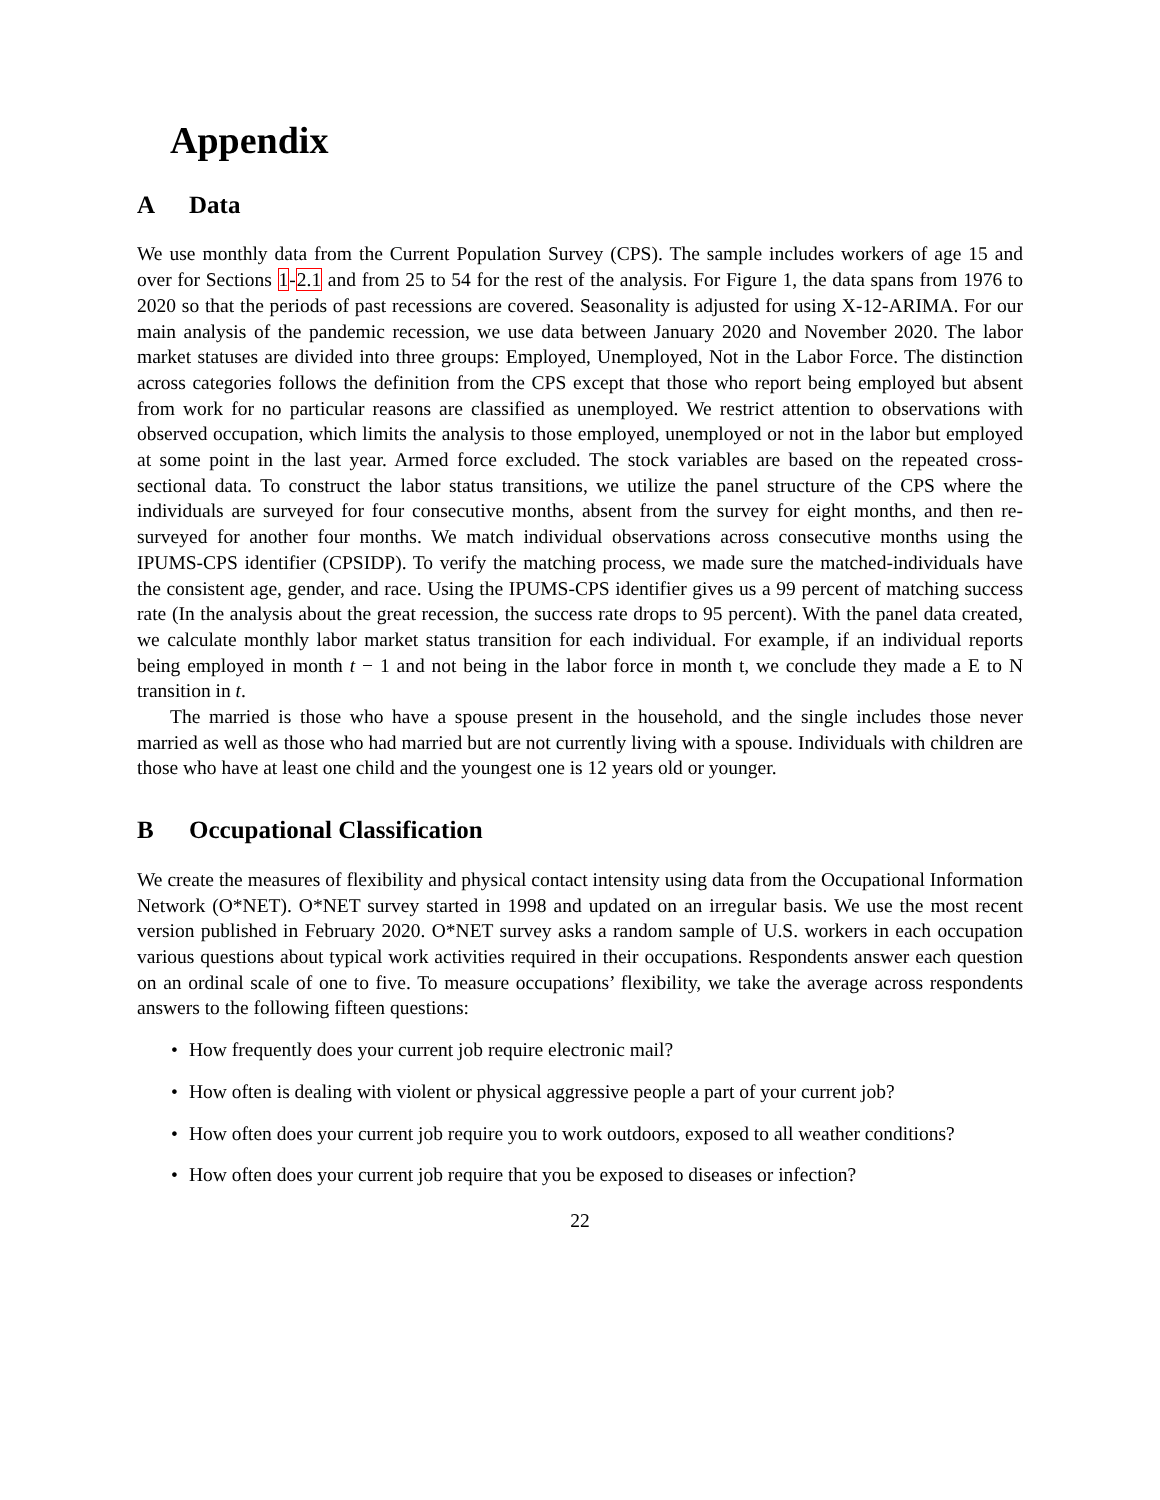Appendix
A Data
We use monthly data from the Current Population Survey (CPS). The sample includes workers of age 15 and over for Sections 1-2.1 and from 25 to 54 for the rest of the analysis. For Figure 1, the data spans from 1976 to 2020 so that the periods of past recessions are covered. Seasonality is adjusted for using X-12-ARIMA. For our main analysis of the pandemic recession, we use data between January 2020 and November 2020. The labor market statuses are divided into three groups: Employed, Unemployed, Not in the Labor Force. The distinction across categories follows the definition from the CPS except that those who report being employed but absent from work for no particular reasons are classified as unemployed. We restrict attention to observations with observed occupation, which limits the analysis to those employed, unemployed or not in the labor but employed at some point in the last year. Armed force excluded. The stock variables are based on the repeated cross-sectional data. To construct the labor status transitions, we utilize the panel structure of the CPS where the individuals are surveyed for four consecutive months, absent from the survey for eight months, and then re-surveyed for another four months. We match individual observations across consecutive months using the IPUMS-CPS identifier (CPSIDP). To verify the matching process, we made sure the matched-individuals have the consistent age, gender, and race. Using the IPUMS-CPS identifier gives us a 99 percent of matching success rate (In the analysis about the great recession, the success rate drops to 95 percent). With the panel data created, we calculate monthly labor market status transition for each individual. For example, if an individual reports being employed in month t − 1 and not being in the labor force in month t, we conclude they made a E to N transition in t.
The married is those who have a spouse present in the household, and the single includes those never married as well as those who had married but are not currently living with a spouse. Individuals with children are those who have at least one child and the youngest one is 12 years old or younger.
B Occupational Classification
We create the measures of flexibility and physical contact intensity using data from the Occupational Information Network (O*NET). O*NET survey started in 1998 and updated on an irregular basis. We use the most recent version published in February 2020. O*NET survey asks a random sample of U.S. workers in each occupation various questions about typical work activities required in their occupations. Respondents answer each question on an ordinal scale of one to five. To measure occupations’ flexibility, we take the average across respondents answers to the following fifteen questions:
How frequently does your current job require electronic mail?
How often is dealing with violent or physical aggressive people a part of your current job?
How often does your current job require you to work outdoors, exposed to all weather conditions?
How often does your current job require that you be exposed to diseases or infection?
22